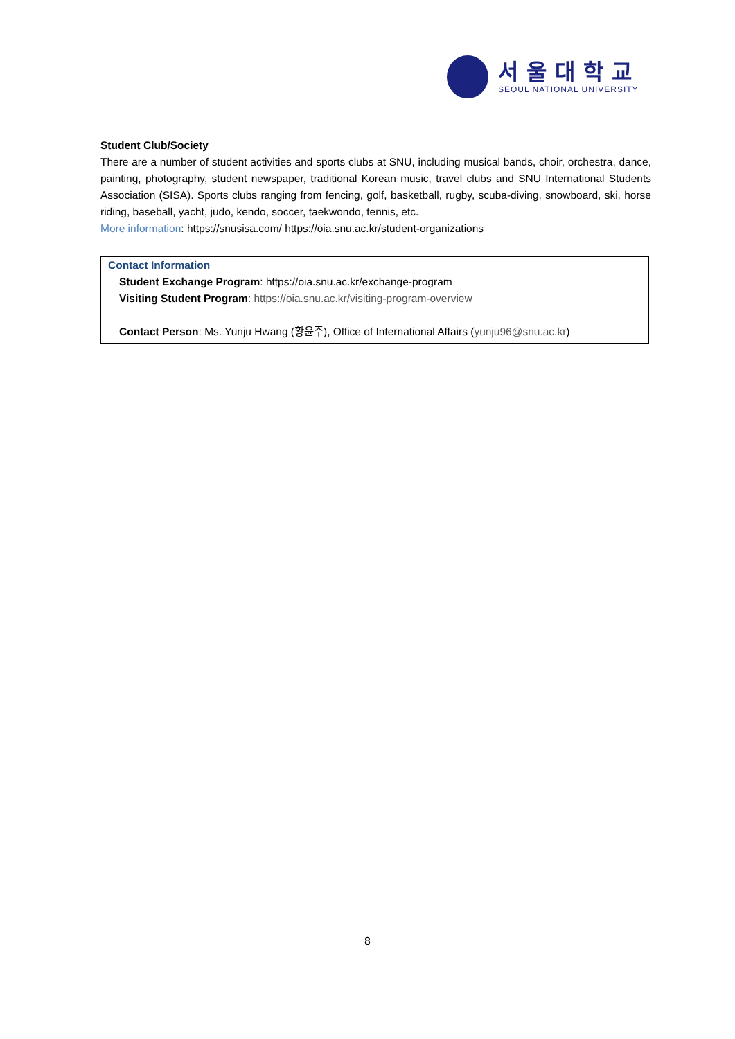서울대학교
SEOUL NATIONAL UNIVERSITY
Student Club/Society
There are a number of student activities and sports clubs at SNU, including musical bands, choir, orchestra, dance, painting, photography, student newspaper, traditional Korean music, travel clubs and SNU International Students Association (SISA). Sports clubs ranging from fencing, golf, basketball, rugby, scuba-diving, snowboard, ski, horse riding, baseball, yacht, judo, kendo, soccer, taekwondo, tennis, etc.
More information: https://snusisa.com/ https://oia.snu.ac.kr/student-organizations
Contact Information
Student Exchange Program: https://oia.snu.ac.kr/exchange-program
Visiting Student Program: https://oia.snu.ac.kr/visiting-program-overview
Contact Person: Ms. Yunju Hwang (황윤주), Office of International Affairs (yunju96@snu.ac.kr)
8